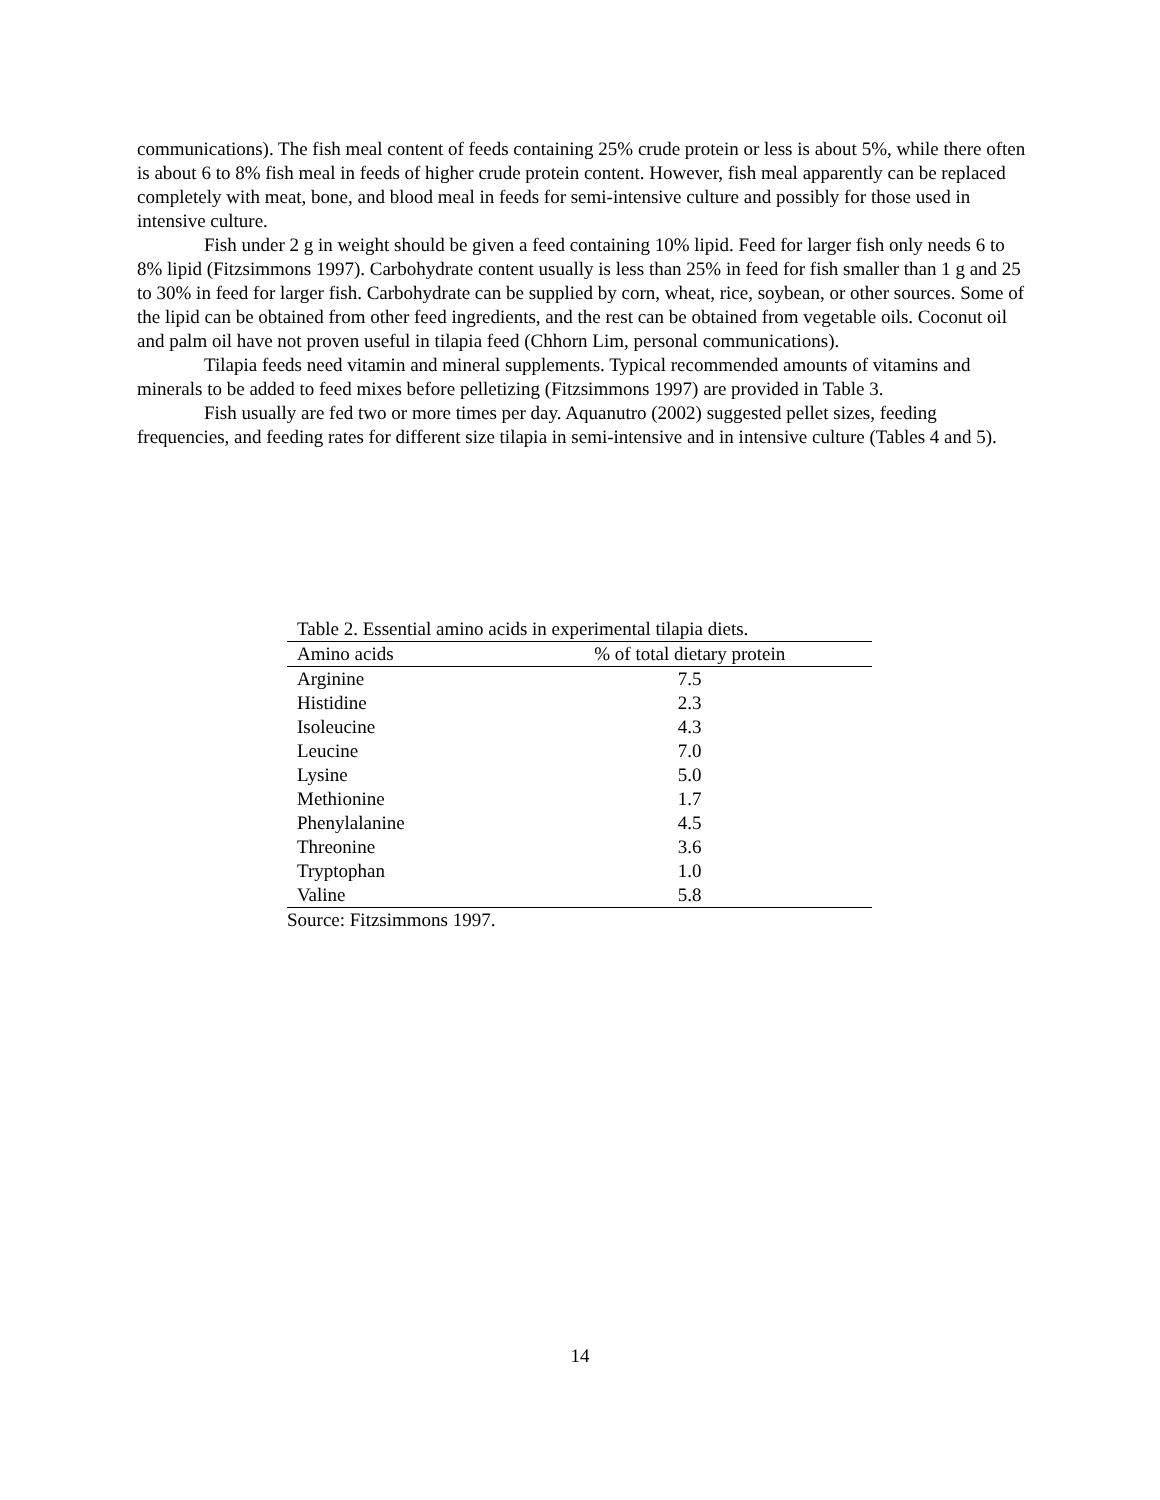communications). The fish meal content of feeds containing 25% crude protein or less is about 5%, while there often is about 6 to 8% fish meal in feeds of higher crude protein content. However, fish meal apparently can be replaced completely with meat, bone, and blood meal in feeds for semi-intensive culture and possibly for those used in intensive culture.
Fish under 2 g in weight should be given a feed containing 10% lipid. Feed for larger fish only needs 6 to 8% lipid (Fitzsimmons 1997). Carbohydrate content usually is less than 25% in feed for fish smaller than 1 g and 25 to 30% in feed for larger fish. Carbohydrate can be supplied by corn, wheat, rice, soybean, or other sources. Some of the lipid can be obtained from other feed ingredients, and the rest can be obtained from vegetable oils. Coconut oil and palm oil have not proven useful in tilapia feed (Chhorn Lim, personal communications).
Tilapia feeds need vitamin and mineral supplements. Typical recommended amounts of vitamins and minerals to be added to feed mixes before pelletizing (Fitzsimmons 1997) are provided in Table 3.
Fish usually are fed two or more times per day. Aquanutro (2002) suggested pellet sizes, feeding frequencies, and feeding rates for different size tilapia in semi-intensive and in intensive culture (Tables 4 and 5).
Table 2. Essential amino acids in experimental tilapia diets.
| Amino acids | % of total dietary protein |
| --- | --- |
| Arginine | 7.5 |
| Histidine | 2.3 |
| Isoleucine | 4.3 |
| Leucine | 7.0 |
| Lysine | 5.0 |
| Methionine | 1.7 |
| Phenylalanine | 4.5 |
| Threonine | 3.6 |
| Tryptophan | 1.0 |
| Valine | 5.8 |
Source: Fitzsimmons 1997.
14